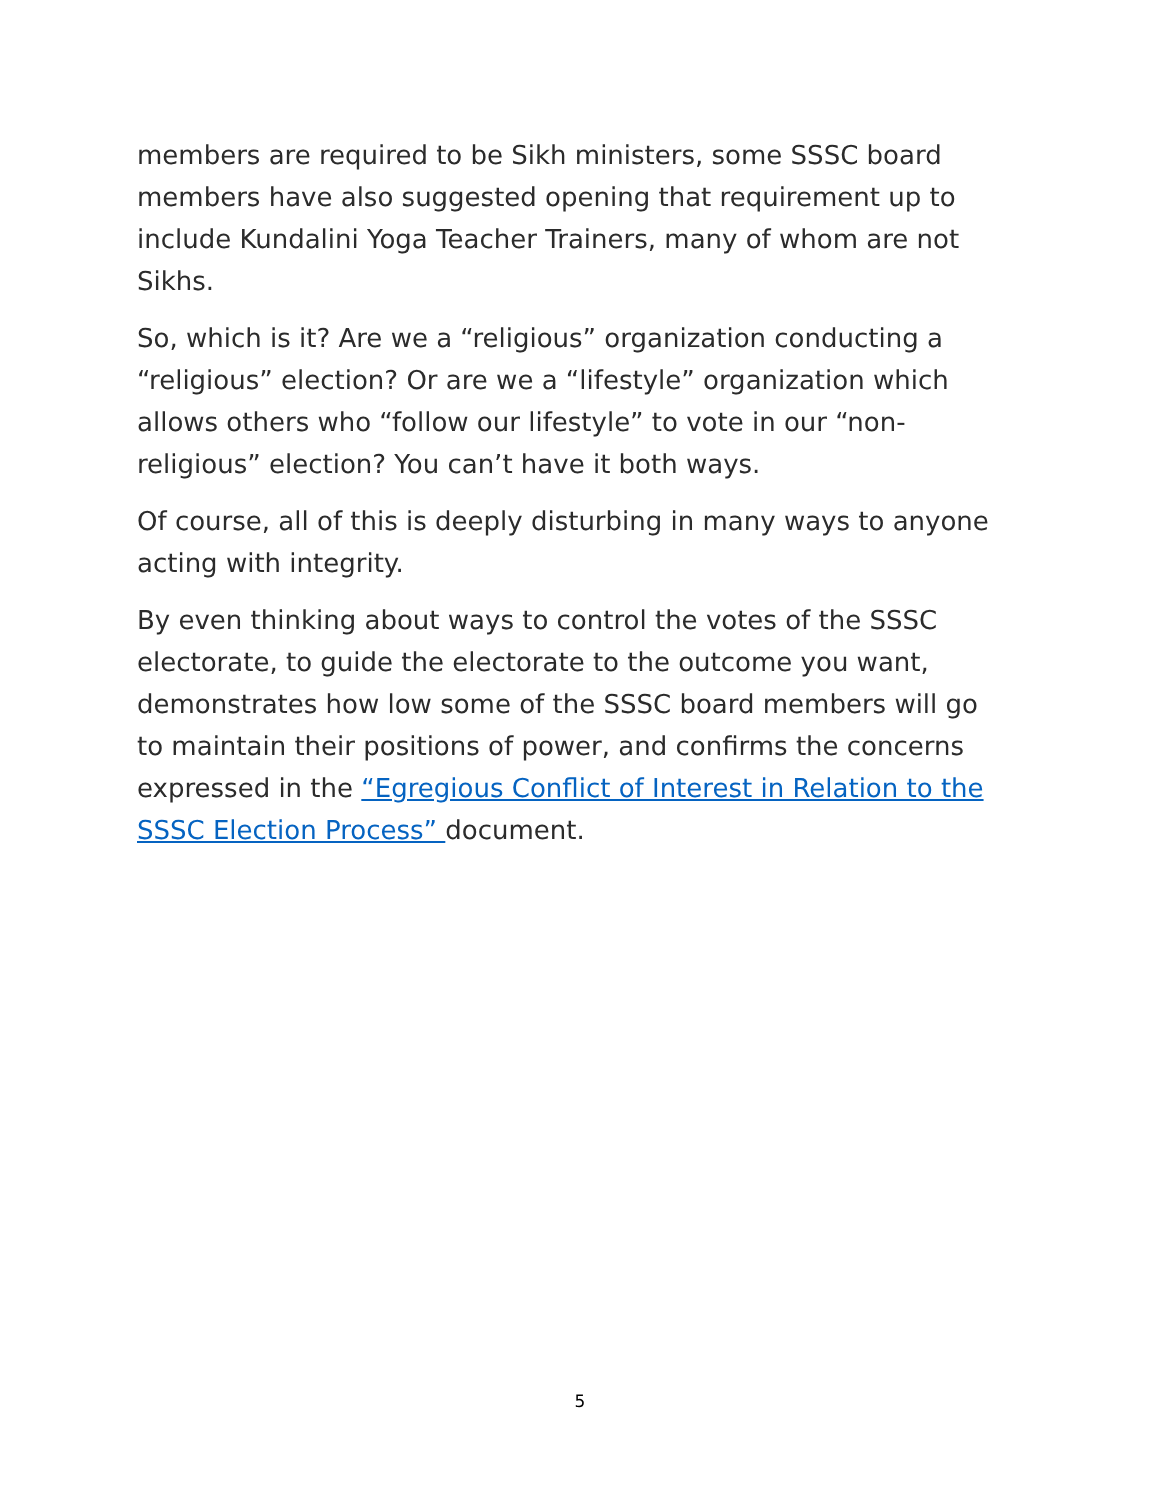members are required to be Sikh ministers, some SSSC board members have also suggested opening that requirement up to include Kundalini Yoga Teacher Trainers, many of whom are not Sikhs.
So, which is it? Are we a “religious” organization conducting a “religious” election? Or are we a “lifestyle” organization which allows others who “follow our lifestyle” to vote in our “non-religious” election? You can’t have it both ways.
Of course, all of this is deeply disturbing in many ways to anyone acting with integrity.
By even thinking about ways to control the votes of the SSSC electorate, to guide the electorate to the outcome you want, demonstrates how low some of the SSSC board members will go to maintain their positions of power, and confirms the concerns expressed in the “Egregious Conflict of Interest in Relation to the SSSC Election Process” document.
5